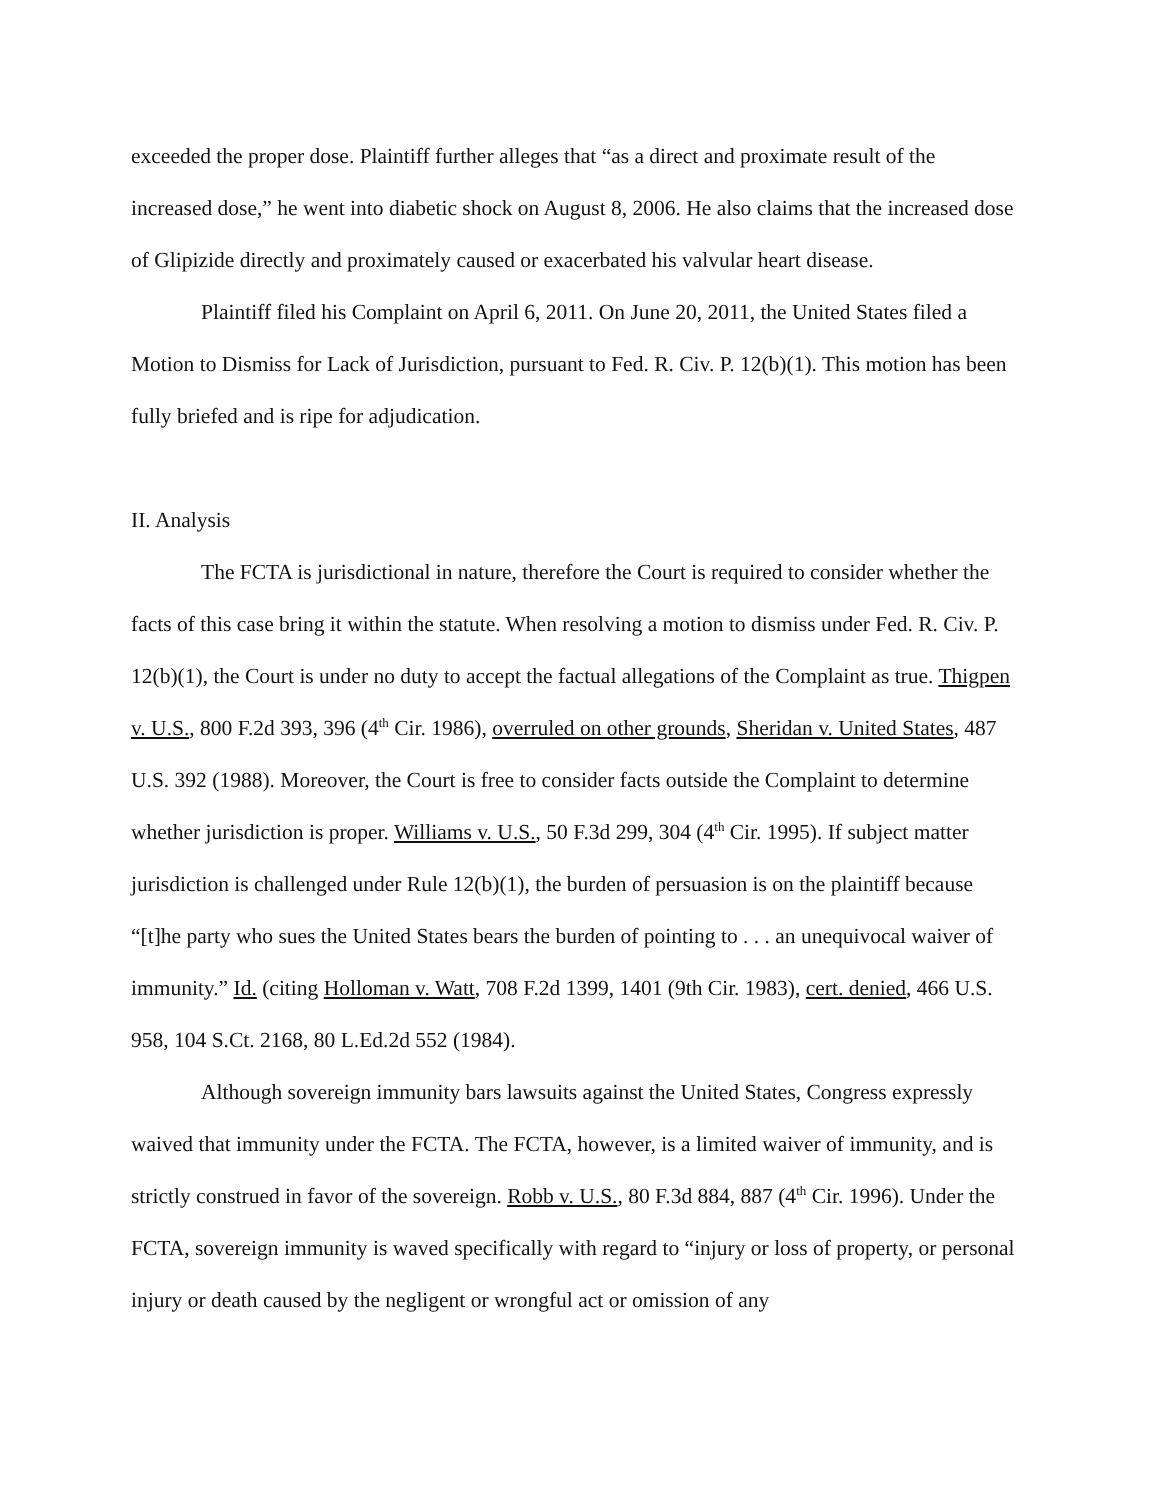exceeded the proper dose. Plaintiff further alleges that “as a direct and proximate result of the increased dose,” he went into diabetic shock on August 8, 2006. He also claims that the increased dose of Glipizide directly and proximately caused or exacerbated his valvular heart disease.
Plaintiff filed his Complaint on April 6, 2011. On June 20, 2011, the United States filed a Motion to Dismiss for Lack of Jurisdiction, pursuant to Fed. R. Civ. P. 12(b)(1). This motion has been fully briefed and is ripe for adjudication.
II. Analysis
The FCTA is jurisdictional in nature, therefore the Court is required to consider whether the facts of this case bring it within the statute. When resolving a motion to dismiss under Fed. R. Civ. P. 12(b)(1), the Court is under no duty to accept the factual allegations of the Complaint as true. Thigpen v. U.S., 800 F.2d 393, 396 (4<sup>th</sup> Cir. 1986), overruled on other grounds, Sheridan v. United States, 487 U.S. 392 (1988). Moreover, the Court is free to consider facts outside the Complaint to determine whether jurisdiction is proper. Williams v. U.S., 50 F.3d 299, 304 (4<sup>th</sup> Cir. 1995). If subject matter jurisdiction is challenged under Rule 12(b)(1), the burden of persuasion is on the plaintiff because “[t]he party who sues the United States bears the burden of pointing to . . . an unequivocal waiver of immunity.” Id. (citing Holloman v. Watt, 708 F.2d 1399, 1401 (9th Cir. 1983), cert. denied, 466 U.S. 958, 104 S.Ct. 2168, 80 L.Ed.2d 552 (1984).
Although sovereign immunity bars lawsuits against the United States, Congress expressly waived that immunity under the FCTA. The FCTA, however, is a limited waiver of immunity, and is strictly construed in favor of the sovereign. Robb v. U.S., 80 F.3d 884, 887 (4<sup>th</sup> Cir. 1996). Under the FCTA, sovereign immunity is waved specifically with regard to “injury or loss of property, or personal injury or death caused by the negligent or wrongful act or omission of any